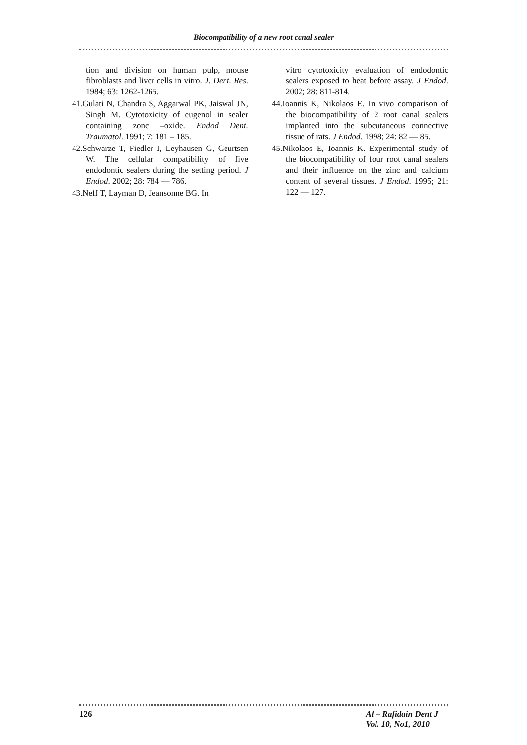Biocompatibility of a new root canal sealer
tion and division on human pulp, mouse fibroblasts and liver cells in vitro. J. Dent. Res. 1984; 63: 1262-1265.
41.Gulati N, Chandra S, Aggarwal PK, Jaiswal JN, Singh M. Cytotoxicity of eugenol in sealer containing zonc –oxide. Endod Dent. Traumatol. 1991; 7: 181 – 185.
42.Schwarze T, Fiedler I, Leyhausen G, Geurtsen W. The cellular compatibility of five endodontic sealers during the setting period. J Endod. 2002; 28: 784 — 786.
43.Neff T, Layman D, Jeansonne BG. In
vitro cytotoxicity evaluation of endodontic sealers exposed to heat before assay. J Endod. 2002; 28: 811-814.
44.Ioannis K, Nikolaos E. In vivo comparison of the biocompatibility of 2 root canal sealers implanted into the subcutaneous connective tissue of rats. J Endod. 1998; 24: 82 — 85.
45.Nikolaos E, Ioannis K. Experimental study of the biocompatibility of four root canal sealers and their influence on the zinc and calcium content of several tissues. J Endod. 1995; 21: 122 — 127.
126 Al – Rafidain Dent J
Vol. 10, No1, 2010